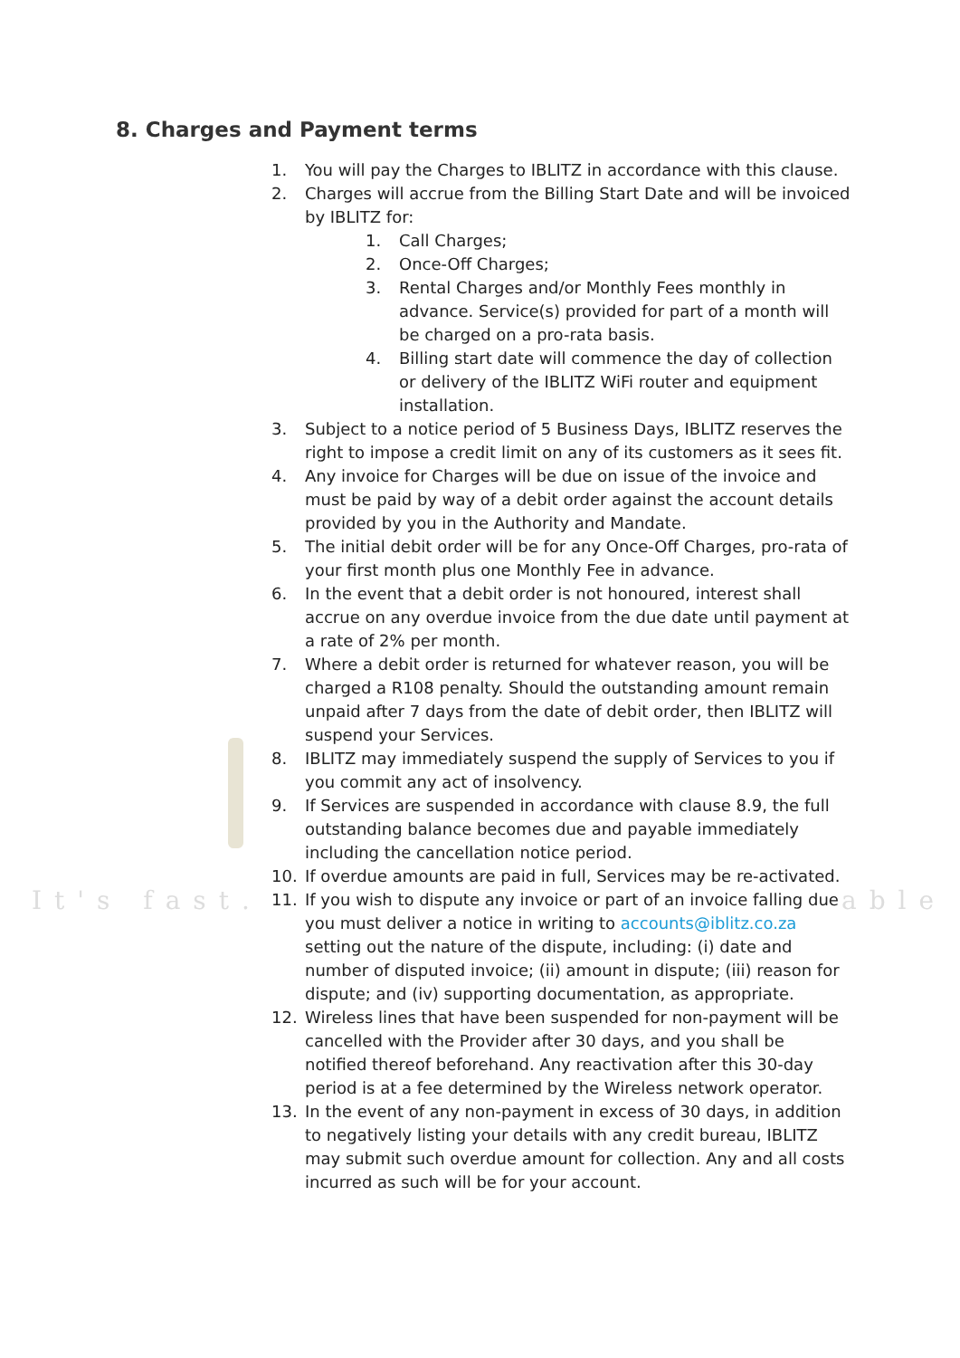It's fast. able
8. Charges and Payment terms
1. You will pay the Charges to IBLITZ in accordance with this clause.
2. Charges will accrue from the Billing Start Date and will be invoiced by IBLITZ for:
1. Call Charges;
2. Once-Off Charges;
3. Rental Charges and/or Monthly Fees monthly in advance. Service(s) provided for part of a month will be charged on a pro-rata basis.
4. Billing start date will commence the day of collection or delivery of the IBLITZ WiFi router and equipment installation.
3. Subject to a notice period of 5 Business Days, IBLITZ reserves the right to impose a credit limit on any of its customers as it sees fit.
4. Any invoice for Charges will be due on issue of the invoice and must be paid by way of a debit order against the account details provided by you in the Authority and Mandate.
5. The initial debit order will be for any Once-Off Charges, pro-rata of your first month plus one Monthly Fee in advance.
6. In the event that a debit order is not honoured, interest shall accrue on any overdue invoice from the due date until payment at a rate of 2% per month.
7. Where a debit order is returned for whatever reason, you will be charged a R108 penalty. Should the outstanding amount remain unpaid after 7 days from the date of debit order, then IBLITZ will suspend your Services.
8. IBLITZ may immediately suspend the supply of Services to you if you commit any act of insolvency.
9. If Services are suspended in accordance with clause 8.9, the full outstanding balance becomes due and payable immediately including the cancellation notice period.
10. If overdue amounts are paid in full, Services may be re-activated.
11. If you wish to dispute any invoice or part of an invoice falling due you must deliver a notice in writing to accounts@iblitz.co.za setting out the nature of the dispute, including: (i) date and number of disputed invoice; (ii) amount in dispute; (iii) reason for dispute; and (iv) supporting documentation, as appropriate.
12. Wireless lines that have been suspended for non-payment will be cancelled with the Provider after 30 days, and you shall be notified thereof beforehand. Any reactivation after this 30-day period is at a fee determined by the Wireless network operator.
13. In the event of any non-payment in excess of 30 days, in addition to negatively listing your details with any credit bureau, IBLITZ may submit such overdue amount for collection. Any and all costs incurred as such will be for your account.